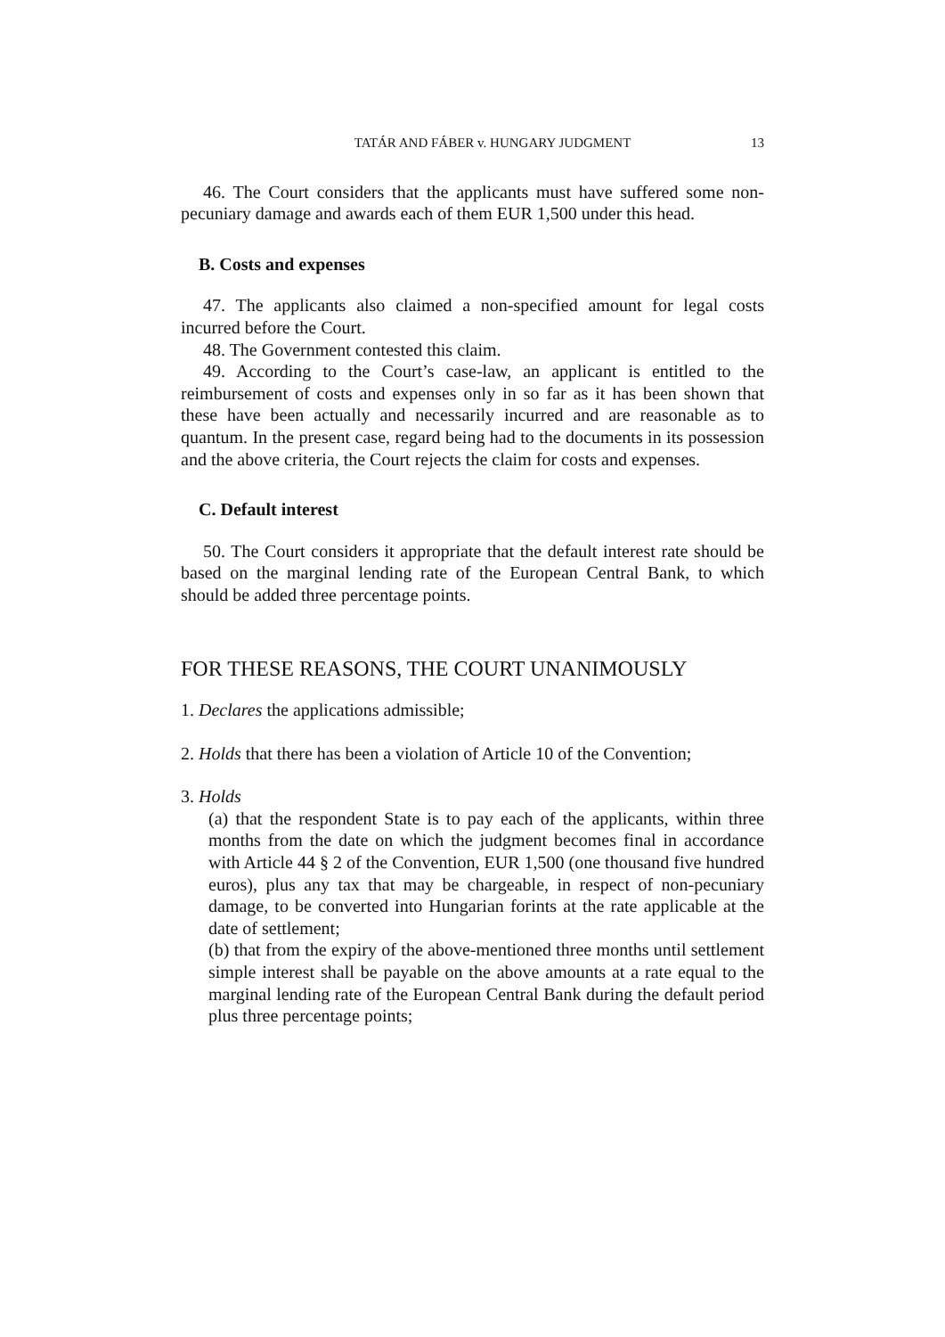TATÁR AND FÁBER v. HUNGARY JUDGMENT 13
46. The Court considers that the applicants must have suffered some non-pecuniary damage and awards each of them EUR 1,500 under this head.
B. Costs and expenses
47. The applicants also claimed a non-specified amount for legal costs incurred before the Court.
48. The Government contested this claim.
49. According to the Court’s case-law, an applicant is entitled to the reimbursement of costs and expenses only in so far as it has been shown that these have been actually and necessarily incurred and are reasonable as to quantum. In the present case, regard being had to the documents in its possession and the above criteria, the Court rejects the claim for costs and expenses.
C. Default interest
50. The Court considers it appropriate that the default interest rate should be based on the marginal lending rate of the European Central Bank, to which should be added three percentage points.
FOR THESE REASONS, THE COURT UNANIMOUSLY
1. Declares the applications admissible;
2. Holds that there has been a violation of Article 10 of the Convention;
3. Holds
(a) that the respondent State is to pay each of the applicants, within three months from the date on which the judgment becomes final in accordance with Article 44 § 2 of the Convention, EUR 1,500 (one thousand five hundred euros), plus any tax that may be chargeable, in respect of non-pecuniary damage, to be converted into Hungarian forints at the rate applicable at the date of settlement;
(b) that from the expiry of the above-mentioned three months until settlement simple interest shall be payable on the above amounts at a rate equal to the marginal lending rate of the European Central Bank during the default period plus three percentage points;